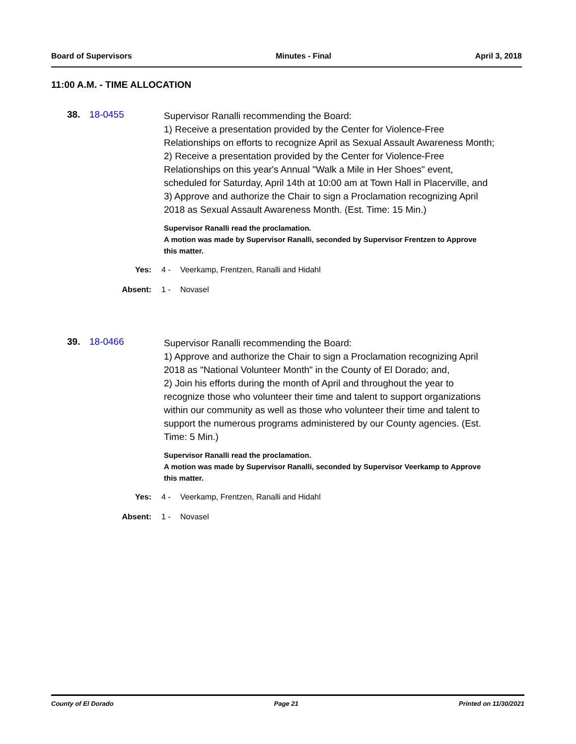Board of Supervisors Minutes - Final April 3, 2018
11:00 A.M. - TIME ALLOCATION
38. 18-0455
Supervisor Ranalli recommending the Board:
1) Receive a presentation provided by the Center for Violence-Free Relationships on efforts to recognize April as Sexual Assault Awareness Month;
2) Receive a presentation provided by the Center for Violence-Free Relationships on this year's Annual "Walk a Mile in Her Shoes" event, scheduled for Saturday, April 14th at 10:00 am at Town Hall in Placerville, and
3) Approve and authorize the Chair to sign a Proclamation recognizing April 2018 as Sexual Assault Awareness Month. (Est. Time: 15 Min.)
Supervisor Ranalli read the proclamation.
A motion was made by Supervisor Ranalli, seconded by Supervisor Frentzen to Approve this matter.
Yes: 4 - Veerkamp, Frentzen, Ranalli and Hidahl
Absent: 1 - Novasel
39. 18-0466
Supervisor Ranalli recommending the Board:
1) Approve and authorize the Chair to sign a Proclamation recognizing April 2018 as "National Volunteer Month" in the County of El Dorado; and,
2) Join his efforts during the month of April and throughout the year to recognize those who volunteer their time and talent to support organizations within our community as well as those who volunteer their time and talent to support the numerous programs administered by our County agencies. (Est. Time: 5 Min.)
Supervisor Ranalli read the proclamation.
A motion was made by Supervisor Ranalli, seconded by Supervisor Veerkamp to Approve this matter.
Yes: 4 - Veerkamp, Frentzen, Ranalli and Hidahl
Absent: 1 - Novasel
County of El Dorado Page 21 Printed on 11/30/2021